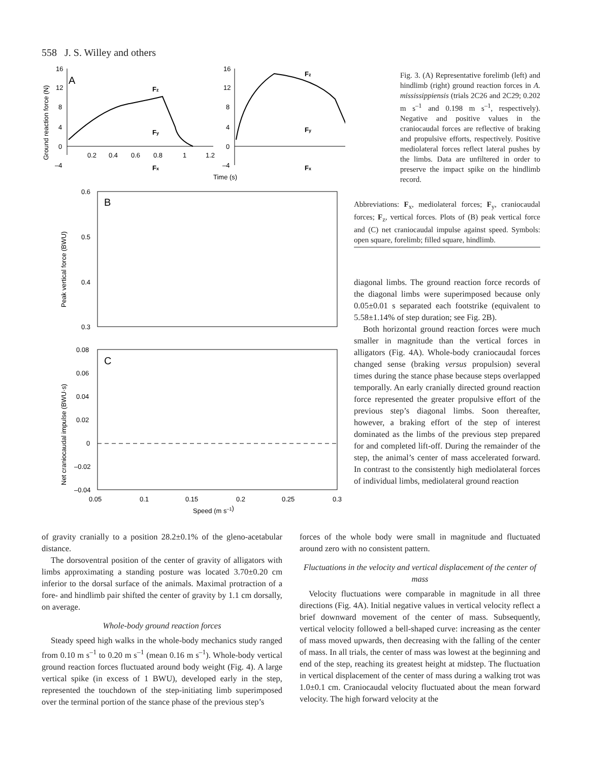558 J. S. Willey and others
A
16
12
8
4
0
–4
0.2
0.4
0.6
0.8
1
1.2
Fz
Fy
Fx
16
12
8
4
0
–4
Fz
Fy
Fx
Time (s)
Ground reaction force (N)
B
0.6
0.5
0.4
0.3
Peak vertical force (BWU)
C
0.08
0.06
0.04
0.02
0
–0.02
–0.04
0.05
0.1
0.15
0.2
0.25
0.3
Speed (m s–1)
Net craniocaudal impulse (BWU·s)
Fig. 3. (A) Representative forelimb (left) and hindlimb (right) ground reaction forces in A. mississippiensis (trials 2C26 and 2C29; 0.202 m s<sup>–1</sup> and 0.198 m s<sup>–1</sup>, respectively). Negative and positive values in the craniocaudal forces are reflective of braking and propulsive efforts, respectively. Positive mediolateral forces reflect lateral pushes by the limbs. Data are unfiltered in order to preserve the impact spike on the hindlimb record.
Abbreviations: F<sub>x</sub>, mediolateral forces; F<sub>y</sub>, craniocaudal forces; F<sub>z</sub>, vertical forces. Plots of (B) peak vertical force and (C) net craniocaudal impulse against speed. Symbols: open square, forelimb; filled square, hindlimb.
diagonal limbs. The ground reaction force records of the diagonal limbs were superimposed because only 0.05±0.01 s separated each footstrike (equivalent to 5.58±1.14% of step duration; see Fig. 2B).
Both horizontal ground reaction forces were much smaller in magnitude than the vertical forces in alligators (Fig. 4A). Whole-body craniocaudal forces changed sense (braking versus propulsion) several times during the stance phase because steps overlapped temporally. An early cranially directed ground reaction force represented the greater propulsive effort of the previous step’s diagonal limbs. Soon thereafter, however, a braking effort of the step of interest dominated as the limbs of the previous step prepared for and completed lift-off. During the remainder of the step, the animal’s center of mass accelerated forward. In contrast to the consistently high mediolateral forces of individual limbs, mediolateral ground reaction
of gravity cranially to a position 28.2±0.1% of the gleno-acetabular distance.
The dorsoventral position of the center of gravity of alligators with limbs approximating a standing posture was located 3.70±0.20 cm inferior to the dorsal surface of the animals. Maximal protraction of a fore- and hindlimb pair shifted the center of gravity by 1.1 cm dorsally, on average.
Whole-body ground reaction forces
Steady speed high walks in the whole-body mechanics study ranged from 0.10 m s<sup>–1</sup> to 0.20 m s<sup>–1</sup> (mean 0.16 m s<sup>–1</sup>). Whole-body vertical ground reaction forces fluctuated around body weight (Fig. 4). A large vertical spike (in excess of 1 BWU), developed early in the step, represented the touchdown of the step-initiating limb superimposed over the terminal portion of the stance phase of the previous step’s
forces of the whole body were small in magnitude and fluctuated around zero with no consistent pattern.
Fluctuations in the velocity and vertical displacement of the center of mass
Velocity fluctuations were comparable in magnitude in all three directions (Fig. 4A). Initial negative values in vertical velocity reflect a brief downward movement of the center of mass. Subsequently, vertical velocity followed a bell-shaped curve: increasing as the center of mass moved upwards, then decreasing with the falling of the center of mass. In all trials, the center of mass was lowest at the beginning and end of the step, reaching its greatest height at midstep. The fluctuation in vertical displacement of the center of mass during a walking trot was 1.0±0.1 cm. Craniocaudal velocity fluctuated about the mean forward velocity. The high forward velocity at the